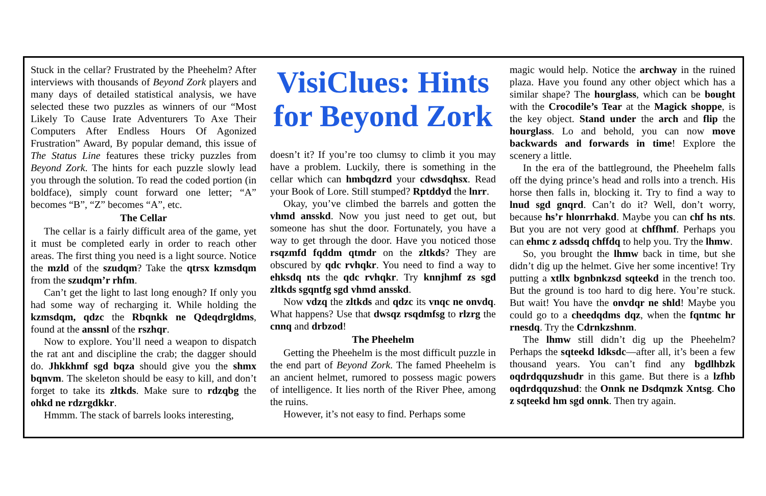Stuck in the cellar? Frustrated by the Pheehelm? After interviews with thousands of Beyond Zork players and many days of detailed statistical analysis, we have selected these two puzzles as winners of our “Most Likely To Cause Irate Adventurers To Axe Their Computers After Endless Hours Of Agonized Frustration” Award, By popular demand, this issue of The Status Line features these tricky puzzles from Beyond Zork. The hints for each puzzle slowly lead you through the solution. To read the coded portion (in boldface), simply count forward one letter; “A” becomes “B”, “Z” becomes “A”, etc.
The Cellar
The cellar is a fairly difficult area of the game, yet it must be completed early in order to reach other areas. The first thing you need is a light source. Notice the mzld of the szudqm? Take the qtrsx kzmsdqm from the szudqm’r rhfm.
Can’t get the light to last long enough? If only you had some way of recharging it. While holding the kzmsdqm, qdzc the Rbqnkk ne Qdeqdrgldms, found at the anssnl of the rszhqr.
Now to explore. You’ll need a weapon to dispatch the rat ant and discipline the crab; the dagger should do. Jhkkhmf sgd bqza should give you the shmx bqnvm. The skeleton should be easy to kill, and don’t forget to take its zltkds. Make sure to rdzqbg the ohkd ne rdzrgdkkr.
Hmmm. The stack of barrels looks interesting,
VisiClues: Hints for Beyond Zork
doesn’t it? If you’re too clumsy to climb it you may have a problem. Luckily, there is something in the cellar which can hmbqdzrd your cdwsdqhsx. Read your Book of Lore. Still stumped? Rptddyd the lnrr.
Okay, you’ve climbed the barrels and gotten the vhmd ansskd. Now you just need to get out, but someone has shut the door. Fortunately, you have a way to get through the door. Have you noticed those rsqzmfd fqddm qtmdr on the zltkds? They are obscured by qdc rvhqkr. You need to find a way to ehksdq nts the qdc rvhqkr. Try knnjhmf zs sgd zltkds sgqntfg sgd vhmd ansskd.
Now vdzq the zltkds and qdzc its vnqc ne onvdq. What happens? Use that dwsqz rsqdmfsg to rlzrg the cnnq and drbzod!
The Pheehelm
Getting the Pheehelm is the most difficult puzzle in the end part of Beyond Zork. The famed Pheehelm is an ancient helmet, rumored to possess magic powers of intelligence. It lies north of the River Phee, among the ruins.
However, it’s not easy to find. Perhaps some
magic would help. Notice the archway in the ruined plaza. Have you found any other object which has a similar shape? The hourglass, which can be bought with the Crocodile’s Tear at the Magick shoppe, is the key object. Stand under the arch and flip the hourglass. Lo and behold, you can now move backwards and forwards in time! Explore the scenery a little.
In the era of the battleground, the Pheehelm falls off the dying prince’s head and rolls into a trench. His horse then falls in, blocking it. Try to find a way to lnud sgd gnqrd. Can’t do it? Well, don’t worry, because hs’r hlonrrhakd. Maybe you can chf hs nts. But you are not very good at chffhmf. Perhaps you can ehmc z adssdq chffdq to help you. Try the lhmw.
So, you brought the lhmw back in time, but she didn’t dig up the helmet. Give her some incentive! Try putting a xtllx bgnbnkzsd sqteekd in the trench too. But the ground is too hard to dig here. You’re stuck. But wait! You have the onvdqr ne shld! Maybe you could go to a cheedqdms dqz, when the fqntmc hr rnesdq. Try the Cdrnkzshnm.
The lhmw still didn’t dig up the Pheehelm? Perhaps the sqteekd ldksdc—after all, it’s been a few thousand years. You can’t find any bgdlhbzk oqdrdqquzshudr in this game. But there is a lzfhb oqdrdqquzshud: the Onnk ne Dsdqmzk Xntsg. Cho z sqteekd hm sgd onnk. Then try again.